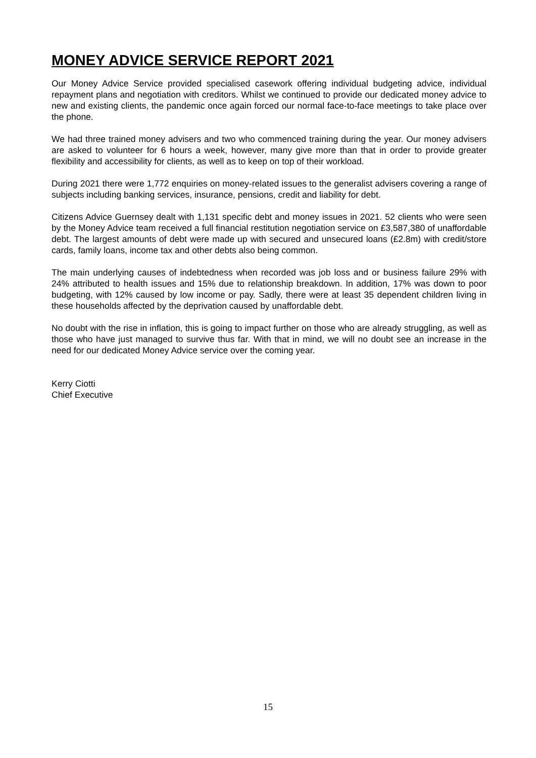MONEY ADVICE SERVICE REPORT 2021
Our Money Advice Service provided specialised casework offering individual budgeting advice, individual repayment plans and negotiation with creditors. Whilst we continued to provide our dedicated money advice to new and existing clients, the pandemic once again forced our normal face-to-face meetings to take place over the phone.
We had three trained money advisers and two who commenced training during the year. Our money advisers are asked to volunteer for 6 hours a week, however, many give more than that in order to provide greater flexibility and accessibility for clients, as well as to keep on top of their workload.
During 2021 there were 1,772 enquiries on money-related issues to the generalist advisers covering a range of subjects including banking services, insurance, pensions, credit and liability for debt.
Citizens Advice Guernsey dealt with 1,131 specific debt and money issues in 2021. 52 clients who were seen by the Money Advice team received a full financial restitution negotiation service on £3,587,380 of unaffordable debt. The largest amounts of debt were made up with secured and unsecured loans (£2.8m) with credit/store cards, family loans, income tax and other debts also being common.
The main underlying causes of indebtedness when recorded was job loss and or business failure 29% with 24% attributed to health issues and 15% due to relationship breakdown. In addition, 17% was down to poor budgeting, with 12% caused by low income or pay. Sadly, there were at least 35 dependent children living in these households affected by the deprivation caused by unaffordable debt.
No doubt with the rise in inflation, this is going to impact further on those who are already struggling, as well as those who have just managed to survive thus far. With that in mind, we will no doubt see an increase in the need for our dedicated Money Advice service over the coming year.
Kerry Ciotti
Chief Executive
15